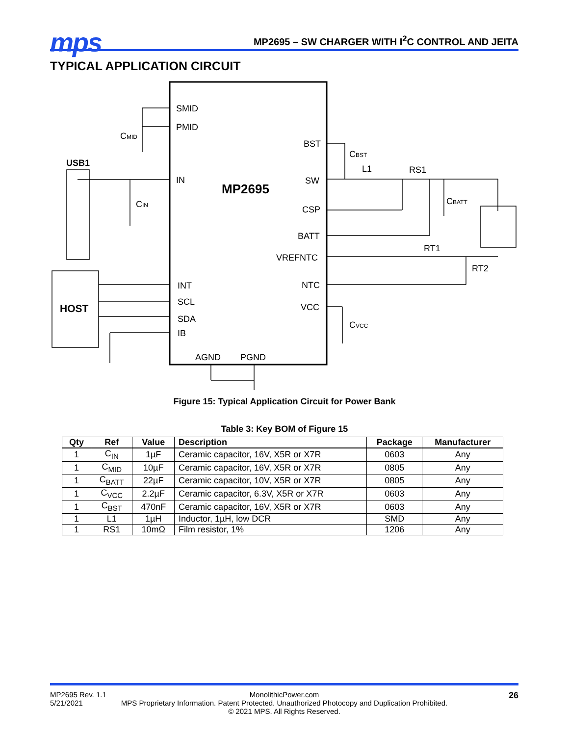mps
MP2695 – SW CHARGER WITH I<sup>2</sup>C CONTROL AND JEITA
TYPICAL APPLICATION CIRCUIT
SMID
PMID
CMID
USB1
IN
CIN
MP2695
BST
CBST
L1
RS1
SW
CBATT
CSP
BATT
RT1
VREFNTC
RT2
NTC
INT
SCL
HOST
VCC
SDA
CVCC
IB
AGND
PGND
Figure 15: Typical Application Circuit for Power Bank
Table 3: Key BOM of Figure 15
| Qty | Ref | Value | Description | Package | Manufacturer |
| --- | --- | --- | --- | --- | --- |
| 1 | C<sub>IN</sub> | 1µF | Ceramic capacitor, 16V, X5R or X7R | 0603 | Any |
| 1 | C<sub>MID</sub> | 10µF | Ceramic capacitor, 16V, X5R or X7R | 0805 | Any |
| 1 | C<sub>BATT</sub> | 22µF | Ceramic capacitor, 10V, X5R or X7R | 0805 | Any |
| 1 | C<sub>VCC</sub> | 2.2µF | Ceramic capacitor, 6.3V, X5R or X7R | 0603 | Any |
| 1 | C<sub>BST</sub> | 470nF | Ceramic capacitor, 16V, X5R or X7R | 0603 | Any |
| 1 | L1 | 1µH | Inductor, 1µH, low DCR | SMD | Any |
| 1 | RS1 | 10mΩ | Film resistor, 1% | 1206 | Any |
MP2695 Rev. 1.1
5/21/2021
MonolithicPower.com
MPS Proprietary Information. Patent Protected. Unauthorized Photocopy and Duplication Prohibited.
© 2021 MPS. All Rights Reserved.
26